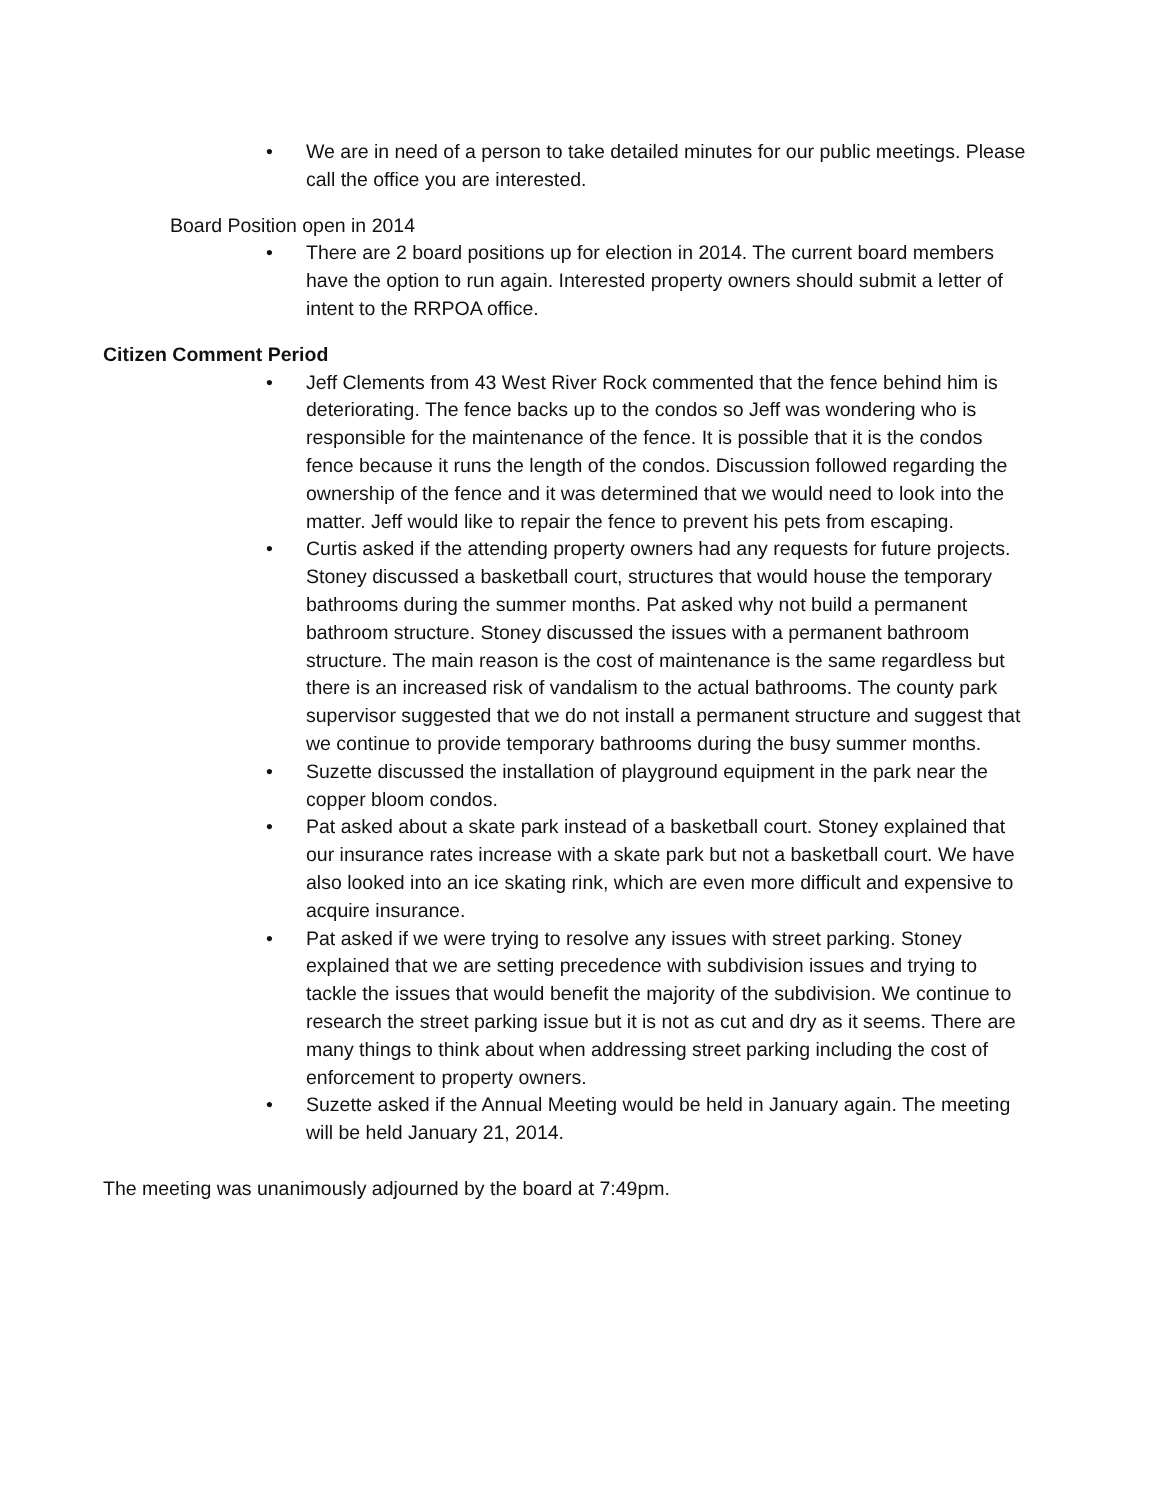• We are in need of a person to take detailed minutes for our public meetings. Please call the office you are interested.
Board Position open in 2014
• There are 2 board positions up for election in 2014. The current board members have the option to run again. Interested property owners should submit a letter of intent to the RRPOA office.
Citizen Comment Period
• Jeff Clements from 43 West River Rock commented that the fence behind him is deteriorating. The fence backs up to the condos so Jeff was wondering who is responsible for the maintenance of the fence. It is possible that it is the condos fence because it runs the length of the condos. Discussion followed regarding the ownership of the fence and it was determined that we would need to look into the matter. Jeff would like to repair the fence to prevent his pets from escaping.
• Curtis asked if the attending property owners had any requests for future projects. Stoney discussed a basketball court, structures that would house the temporary bathrooms during the summer months. Pat asked why not build a permanent bathroom structure. Stoney discussed the issues with a permanent bathroom structure. The main reason is the cost of maintenance is the same regardless but there is an increased risk of vandalism to the actual bathrooms. The county park supervisor suggested that we do not install a permanent structure and suggest that we continue to provide temporary bathrooms during the busy summer months.
• Suzette discussed the installation of playground equipment in the park near the copper bloom condos.
• Pat asked about a skate park instead of a basketball court. Stoney explained that our insurance rates increase with a skate park but not a basketball court. We have also looked into an ice skating rink, which are even more difficult and expensive to acquire insurance.
• Pat asked if we were trying to resolve any issues with street parking. Stoney explained that we are setting precedence with subdivision issues and trying to tackle the issues that would benefit the majority of the subdivision. We continue to research the street parking issue but it is not as cut and dry as it seems. There are many things to think about when addressing street parking including the cost of enforcement to property owners.
• Suzette asked if the Annual Meeting would be held in January again. The meeting will be held January 21, 2014.
The meeting was unanimously adjourned by the board at 7:49pm.